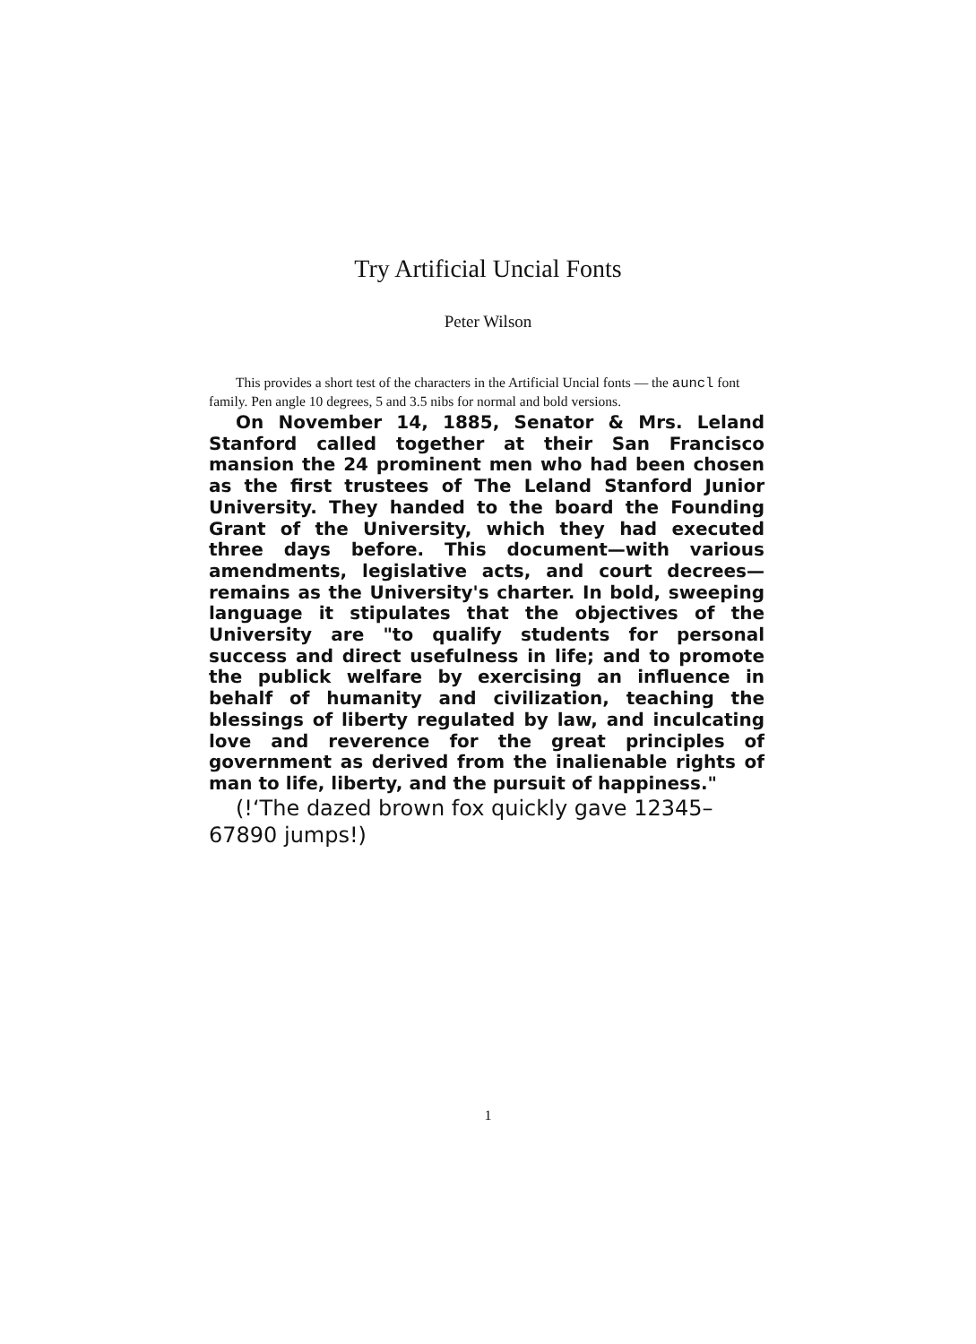Try Artificial Uncial Fonts
Peter Wilson
This provides a short test of the characters in the Artificial Uncial fonts — the auncl font family. Pen angle 10 degrees, 5 and 3.5 nibs for normal and bold versions.
On November 14, 1885, Senator & Mrs. Leland Stanford called together at their San Francisco mansion the 24 prominent men who had been chosen as the first trustees of The Leland Stanford Junior University. They handed to the board the Founding Grant of the University, which they had executed three days before. This document—with various amendments, legislative acts, and court decrees—remains as the University's charter. In bold, sweeping language it stipulates that the objectives of the University are "to qualify students for personal success and direct usefulness in life; and to promote the publick welfare by exercising an influence in behalf of humanity and civilization, teaching the blessings of liberty regulated by law, and inculcating love and reverence for the great principles of government as derived from the inalienable rights of man to life, liberty, and the pursuit of happiness."
(!‘The dazed brown fox quickly gave 12345–67890 jumps!)
1